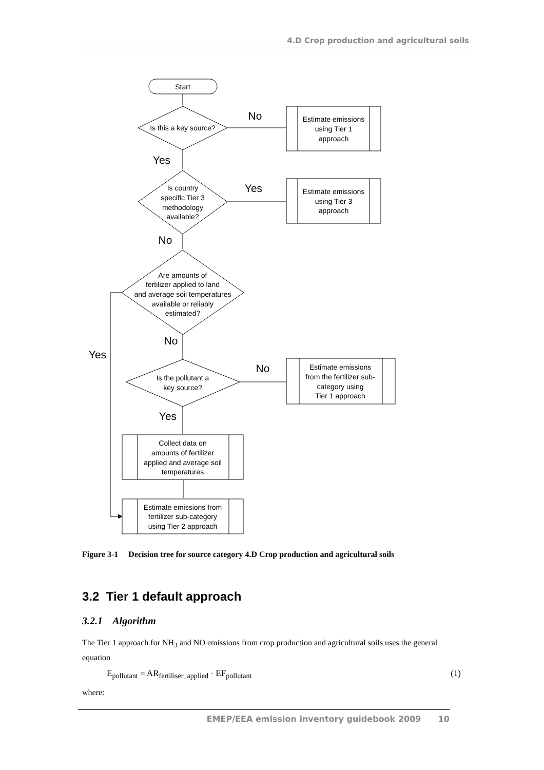4.D Crop production and agricultural soils
Start
Is this a key source?
Is country
specific Tier 3
methodology
available?
Are amounts of
fertilizer applied to land
and average soil temperatures
available or reliably
estimated?
Is the pollutant a
key source?
Estimate emissions
using Tier 1
approach
Estimate emissions
using Tier 3
approach
Estimate emissions
from the fertilizer sub-
category using
Tier 1 approach
Collect data on
amounts of fertilizer
applied and average soil
temperatures
Estimate emissions from
fertilizer sub-category
using Tier 2 approach
No
Yes
Yes
No
No
Yes
No
Yes
Figure 3-1 Decision tree for source category 4.D Crop production and agricultural soils
3.2 Tier 1 default approach
3.2.1 Algorithm
The Tier 1 approach for NH<sub>3</sub> and NO emissions from crop production and agricultural soils uses the general equation
E<sub>pollutant</sub> = AR<sub>fertiliser_applied</sub> · EF<sub>pollutant</sub> (1)
where:
EMEP/EEA emission inventory guidebook 2009 10